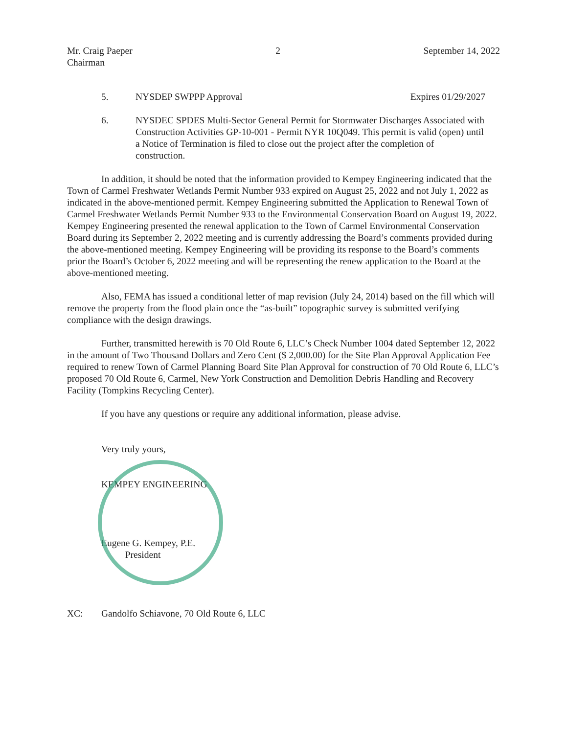Mr. Craig Paeper
Chairman
2 September 14, 2022
5. NYSDEP SWPPP Approval Expires 01/29/2027
6. NYSDEC SPDES Multi-Sector General Permit for Stormwater Discharges Associated with Construction Activities GP-10-001 - Permit NYR 10Q049. This permit is valid (open) until a Notice of Termination is filed to close out the project after the completion of construction.
In addition, it should be noted that the information provided to Kempey Engineering indicated that the Town of Carmel Freshwater Wetlands Permit Number 933 expired on August 25, 2022 and not July 1, 2022 as indicated in the above-mentioned permit. Kempey Engineering submitted the Application to Renewal Town of Carmel Freshwater Wetlands Permit Number 933 to the Environmental Conservation Board on August 19, 2022. Kempey Engineering presented the renewal application to the Town of Carmel Environmental Conservation Board during its September 2, 2022 meeting and is currently addressing the Board’s comments provided during the above-mentioned meeting. Kempey Engineering will be providing its response to the Board’s comments prior the Board’s October 6, 2022 meeting and will be representing the renew application to the Board at the above-mentioned meeting.
Also, FEMA has issued a conditional letter of map revision (July 24, 2014) based on the fill which will remove the property from the flood plain once the “as-built” topographic survey is submitted verifying compliance with the design drawings.
Further, transmitted herewith is 70 Old Route 6, LLC’s Check Number 1004 dated September 12, 2022 in the amount of Two Thousand Dollars and Zero Cent ($ 2,000.00) for the Site Plan Approval Application Fee required to renew Town of Carmel Planning Board Site Plan Approval for construction of 70 Old Route 6, LLC’s proposed 70 Old Route 6, Carmel, New York Construction and Demolition Debris Handling and Recovery Facility (Tompkins Recycling Center).
If you have any questions or require any additional information, please advise.
Very truly yours,
KEMPEY ENGINEERING
Eugene G. Kempey, P.E.
President
XC: Gandolfo Schiavone, 70 Old Route 6, LLC